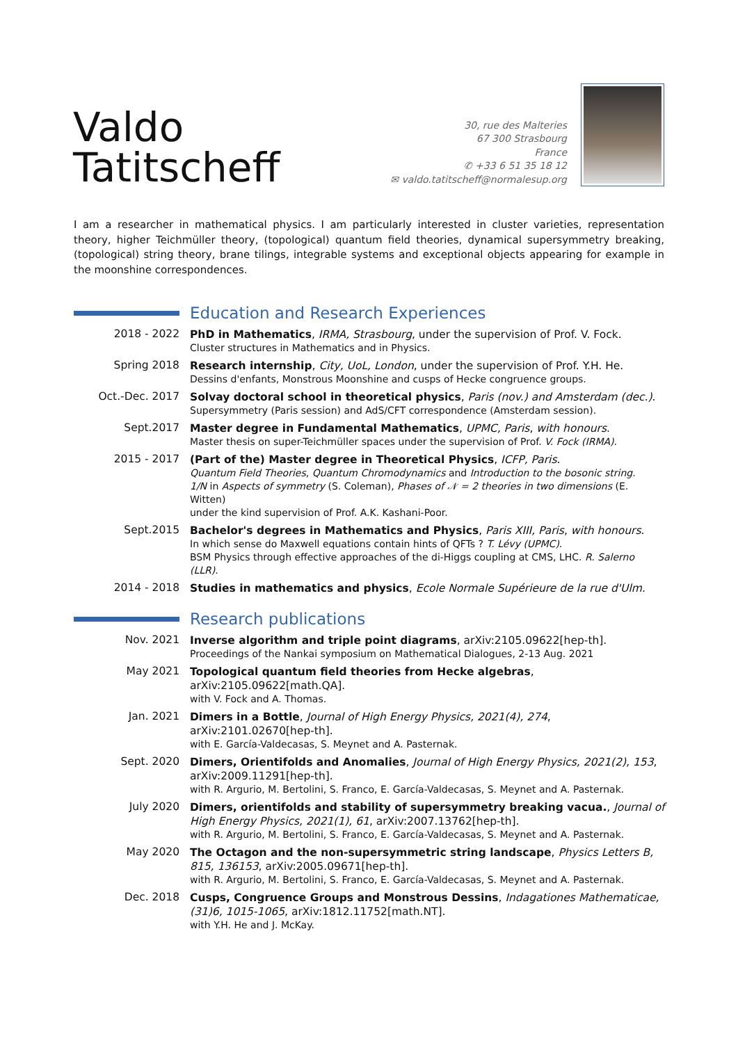Valdo Tatitscheff
30, rue des Malteries
67 300 Strasbourg
France
✆ +33 6 51 35 18 12
✉ valdo.tatitscheff@normalesup.org
I am a researcher in mathematical physics. I am particularly interested in cluster varieties, representation theory, higher Teichmüller theory, (topological) quantum field theories, dynamical supersymmetry breaking, (topological) string theory, brane tilings, integrable systems and exceptional objects appearing for example in the moonshine correspondences.
Education and Research Experiences
2018 - 2022
PhD in Mathematics, IRMA, Strasbourg, under the supervision of Prof. V. Fock.
Cluster structures in Mathematics and in Physics.
Spring 2018
Research internship, City, UoL, London, under the supervision of Prof. Y.H. He.
Dessins d'enfants, Monstrous Moonshine and cusps of Hecke congruence groups.
Oct.-Dec. 2017
Solvay doctoral school in theoretical physics, Paris (nov.) and Amsterdam (dec.).
Supersymmetry (Paris session) and AdS/CFT correspondence (Amsterdam session).
Sept.2017
Master degree in Fundamental Mathematics, UPMC, Paris, with honours.
Master thesis on super-Teichmüller spaces under the supervision of Prof. V. Fock (IRMA).
2015 - 2017
(Part of the) Master degree in Theoretical Physics, ICFP, Paris.
Quantum Field Theories, Quantum Chromodynamics and Introduction to the bosonic string.
1/N in Aspects of symmetry (S. Coleman), Phases of 𝒩 = 2 theories in two dimensions (E. Witten)
under the kind supervision of Prof. A.K. Kashani-Poor.
Sept.2015
Bachelor's degrees in Mathematics and Physics, Paris XIII, Paris, with honours.
In which sense do Maxwell equations contain hints of QFTs ? T. Lévy (UPMC).
BSM Physics through effective approaches of the di-Higgs coupling at CMS, LHC. R. Salerno (LLR).
2014 - 2018
Studies in mathematics and physics, Ecole Normale Supérieure de la rue d'Ulm.
Research publications
Nov. 2021
Inverse algorithm and triple point diagrams, arXiv:2105.09622[hep-th].
Proceedings of the Nankai symposium on Mathematical Dialogues, 2-13 Aug. 2021
May 2021
Topological quantum field theories from Hecke algebras, arXiv:2105.09622[math.QA].
with V. Fock and A. Thomas.
Jan. 2021
Dimers in a Bottle, Journal of High Energy Physics, 2021(4), 274, arXiv:2101.02670[hep-th].
with E. García-Valdecasas, S. Meynet and A. Pasternak.
Sept. 2020
Dimers, Orientifolds and Anomalies, Journal of High Energy Physics, 2021(2), 153, arXiv:2009.11291[hep-th].
with R. Argurio, M. Bertolini, S. Franco, E. García-Valdecasas, S. Meynet and A. Pasternak.
July 2020
Dimers, orientifolds and stability of supersymmetry breaking vacua., Journal of High Energy Physics, 2021(1), 61, arXiv:2007.13762[hep-th].
with R. Argurio, M. Bertolini, S. Franco, E. García-Valdecasas, S. Meynet and A. Pasternak.
May 2020
The Octagon and the non-supersymmetric string landscape, Physics Letters B, 815, 136153, arXiv:2005.09671[hep-th].
with R. Argurio, M. Bertolini, S. Franco, E. García-Valdecasas, S. Meynet and A. Pasternak.
Dec. 2018
Cusps, Congruence Groups and Monstrous Dessins, Indagationes Mathematicae, (31)6, 1015-1065, arXiv:1812.11752[math.NT].
with Y.H. He and J. McKay.